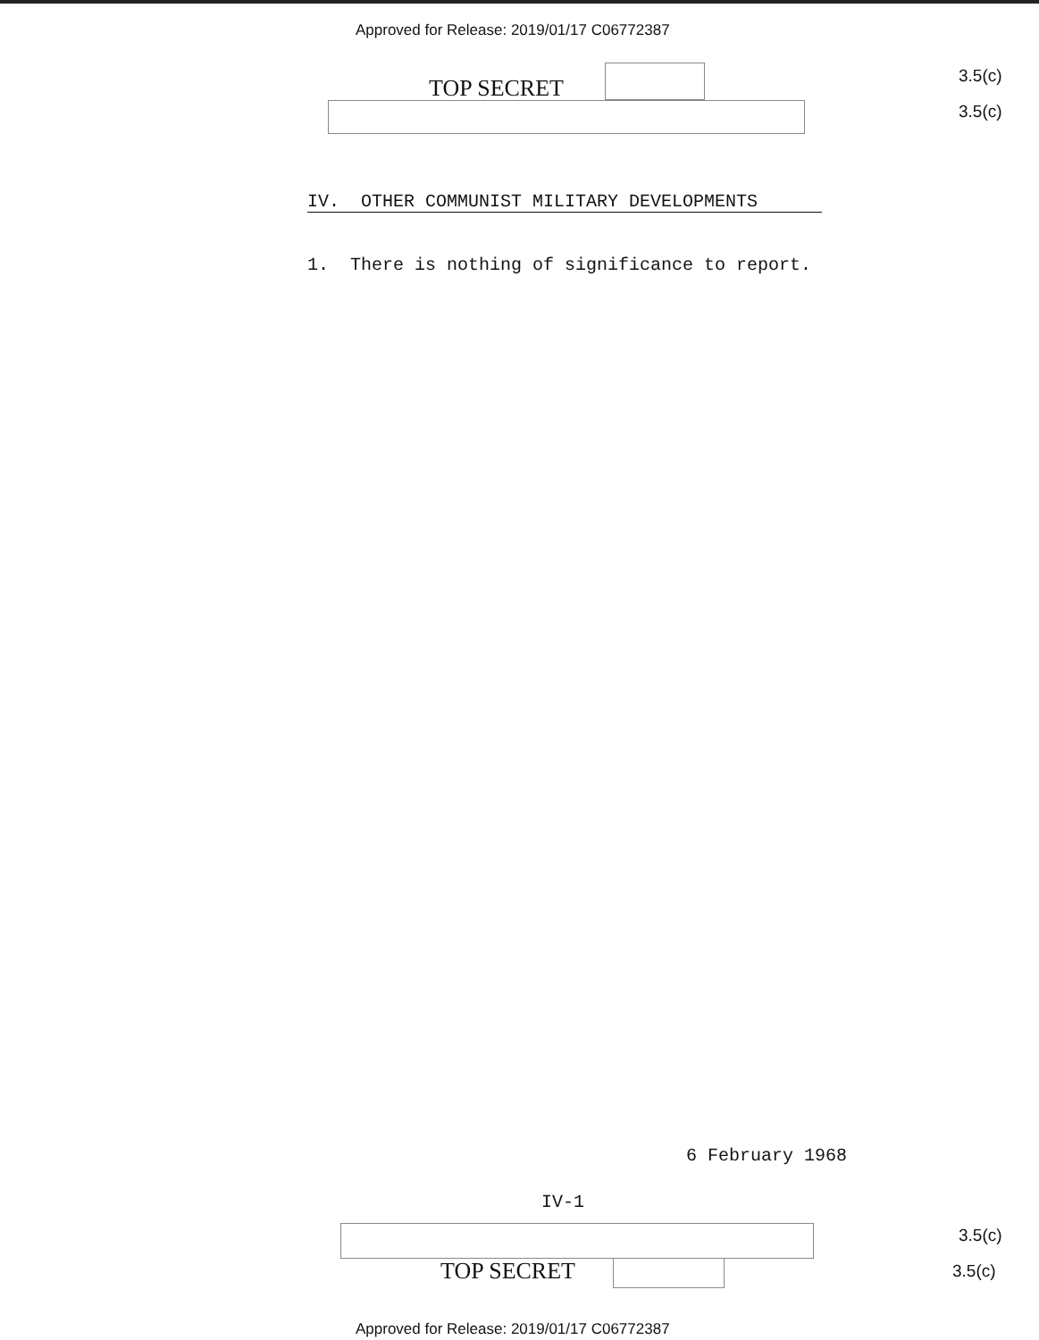Approved for Release: 2019/01/17 C06772387
TOP SECRET 3.5(c)
3.5(c)
IV. OTHER COMMUNIST MILITARY DEVELOPMENTS
1. There is nothing of significance to report.
6 February 1968
IV-1
3.5(c)
TOP SECRET 3.5(c)
Approved for Release: 2019/01/17 C06772387